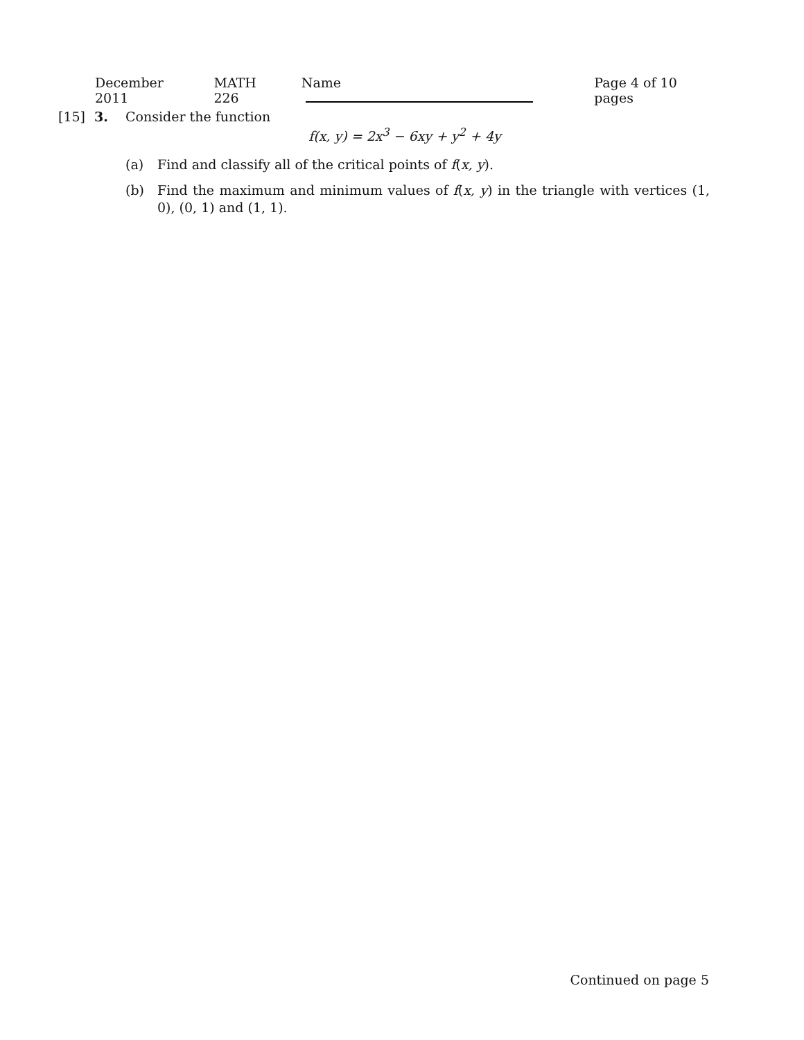December 2011 MATH 226 Name Page 4 of 10 pages
[15] 3. Consider the function
f(x, y) = 2x<sup>3</sup> − 6xy + y<sup>2</sup> + 4y
(a) Find and classify all of the critical points of f(x, y).
(b) Find the maximum and minimum values of f(x, y) in the triangle with vertices (1, 0), (0, 1) and (1, 1).
Continued on page 5